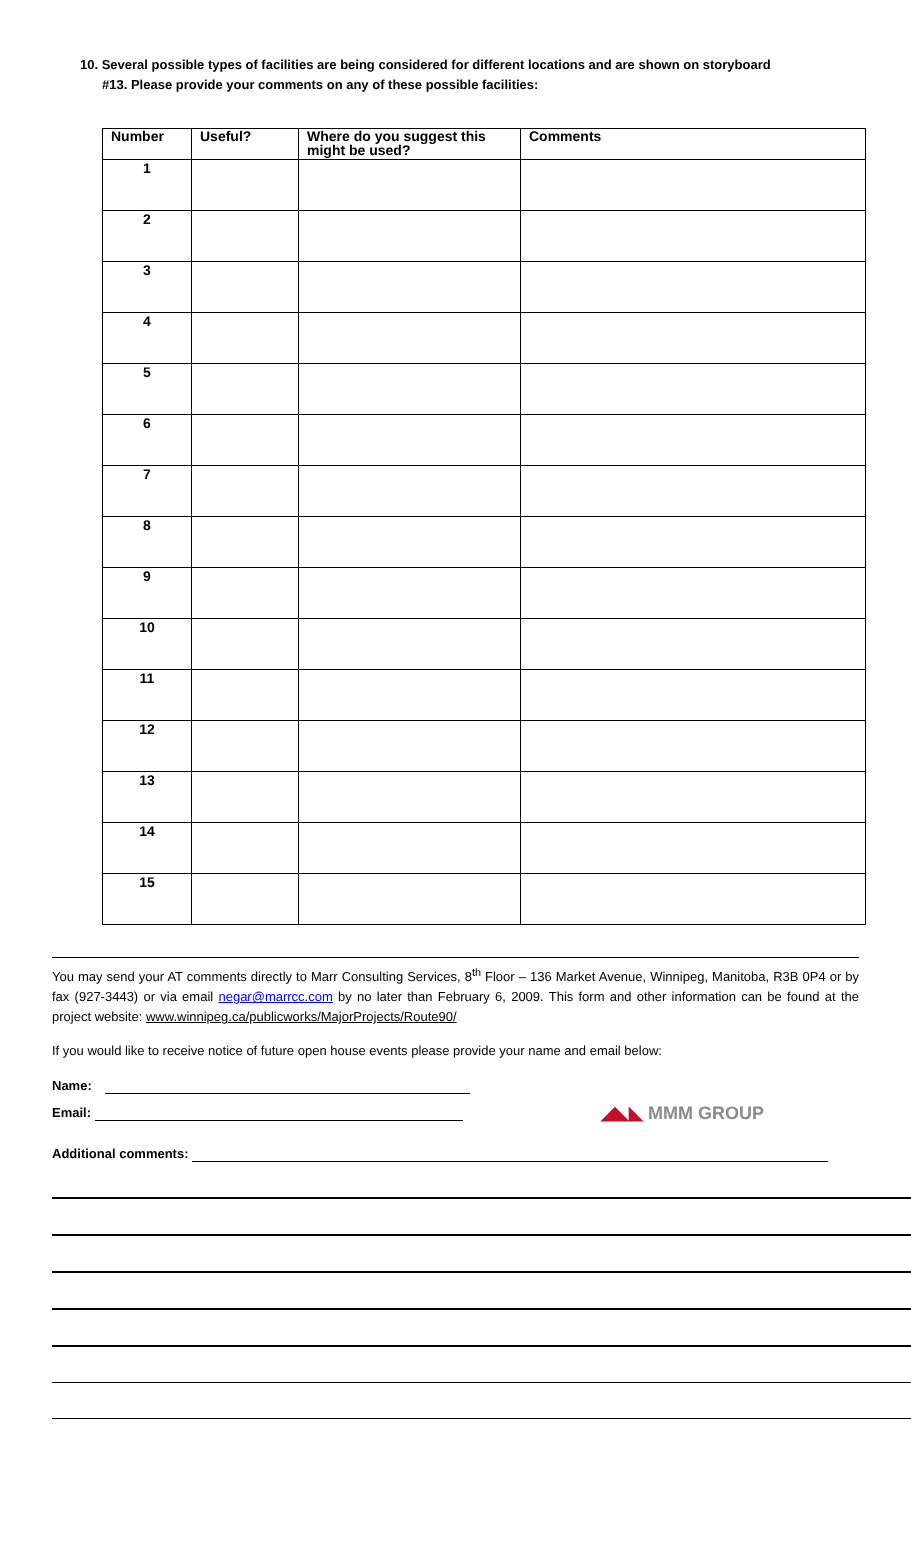10. Several possible types of facilities are being considered for different locations and are shown on storyboard
#13. Please provide your comments on any of these possible facilities:
| Number | Useful? | Where do you suggest this might be used? | Comments |
| --- | --- | --- | --- |
| 1 | | | |
| 2 | | | |
| 3 | | | |
| 4 | | | |
| 5 | | | |
| 6 | | | |
| 7 | | | |
| 8 | | | |
| 9 | | | |
| 10 | | | |
| 11 | | | |
| 12 | | | |
| 13 | | | |
| 14 | | | |
| 15 | | | |
You may send your AT comments directly to Marr Consulting Services, 8<sup>th</sup> Floor – 136 Market Avenue, Winnipeg, Manitoba, R3B 0P4 or by fax (927-3443) or via email negar@marrcc.com by no later than February 6, 2009. This form and other information can be found at the project website: www.winnipeg.ca/publicworks/MajorProjects/Route90/
If you would like to receive notice of future open house events please provide your name and email below:
Name:
Email:
◢◣◣ MMM GROUP
Additional comments: